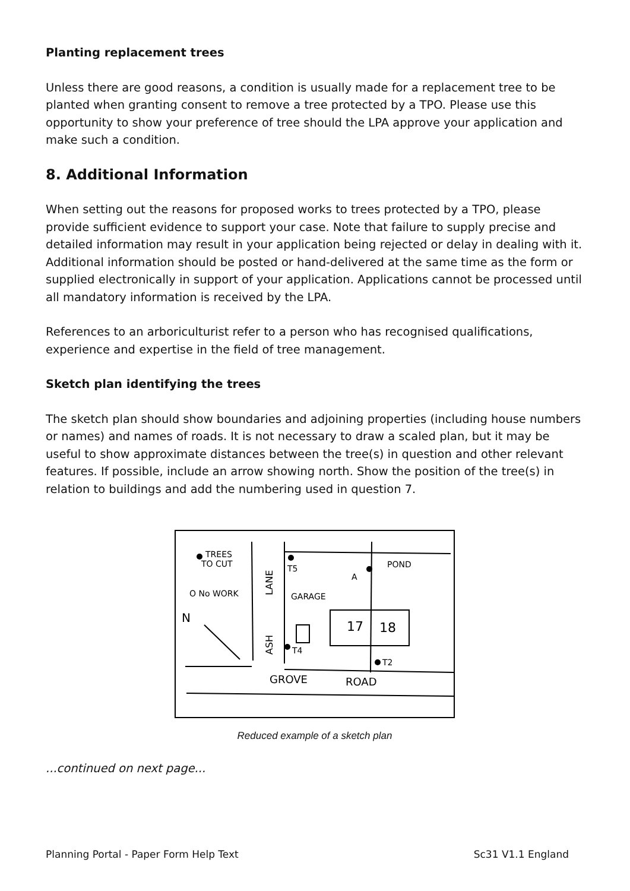Planting replacement trees
Unless there are good reasons, a condition is usually made for a replacement tree to be planted when granting consent to remove a tree protected by a TPO. Please use this opportunity to show your preference of tree should the LPA approve your application and make such a condition.
8. Additional Information
When setting out the reasons for proposed works to trees protected by a TPO, please provide sufficient evidence to support your case. Note that failure to supply precise and detailed information may result in your application being rejected or delay in dealing with it. Additional information should be posted or hand-delivered at the same time as the form or supplied electronically in support of your application. Applications cannot be processed until all mandatory information is received by the LPA.
References to an arboriculturist refer to a person who has recognised qualifications, experience and expertise in the field of tree management.
Sketch plan identifying the trees
The sketch plan should show boundaries and adjoining properties (including house numbers or names) and names of roads. It is not necessary to draw a scaled plan, but it may be useful to show approximate distances between the tree(s) in question and other relevant features. If possible, include an arrow showing north. Show the position of the tree(s) in relation to buildings and add the numbering used in question 7.
TREES
TO CUT
O No WORK
N
T5
POND
A
GARAGE
17
18
T4
T2
GROVE
ROAD
LANE
ASH
Reduced example of a sketch plan
...continued on next page...
Planning Portal - Paper Form Help Text Sc31 V1.1 England